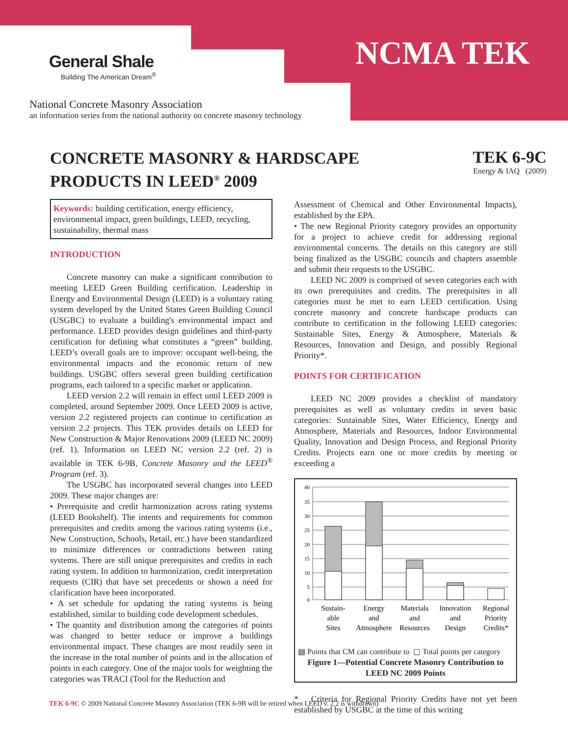General Shale
Building The American Dream<sup>®</sup>
NCMA TEK
National Concrete Masonry Association
an information series from the national authority on concrete masonry technology
CONCRETE MASONRY & HARDSCAPE
PRODUCTS IN LEED<sup>®</sup> 2009
TEK 6-9C
Energy & IAQ (2009)
Keywords: building certification, energy efficiency, environmental impact, green buildings, LEED, recycling, sustainability, thermal mass
INTRODUCTION
Concrete masonry can make a significant contribution to meeting LEED Green Building certification. Leadership in Energy and Environmental Design (LEED) is a voluntary rating system developed by the United States Green Building Council (USGBC) to evaluate a building's environmental impact and performance. LEED provides design guidelines and third-party certification for defining what constitutes a “green” building. LEED’s overall goals are to improve: occupant well-being, the environmental impacts and the economic return of new buildings. USGBC offers several green building certification programs, each tailored to a specific market or application.
LEED version 2.2 will remain in effect until LEED 2009 is completed, around September 2009. Once LEED 2009 is active, version 2.2 registered projects can continue to certification as version 2.2 projects. This TEK provides details on LEED for New Construction & Major Renovations 2009 (LEED NC 2009) (ref. 1). Information on LEED NC version 2.2 (ref. 2) is available in TEK 6-9B, Concrete Masonry and the LEED<sup>®</sup> Program (ref. 3).
The USGBC has incorporated several changes into LEED 2009. These major changes are:
• Prerequisite and credit harmonization across rating systems (LEED Bookshelf). The intents and requirements for common prerequisites and credits among the various rating systems (i.e., New Construction, Schools, Retail, etc.) have been standardized to minimize differences or contradictions between rating systems. There are still unique prerequisites and credits in each rating system. In addition to harmonization, credit interpretation requests (CIR) that have set precedents or shown a need for clarification have been incorporated.
• A set schedule for updating the rating systems is being established, similar to building code development schedules.
• The quantity and distribution among the categories of points was changed to better reduce or improve a buildings environmental impact. These changes are most readily seen in the increase in the total number of points and in the allocation of points in each category. One of the major tools for weighting the categories was TRACI (Tool for the Reduction and
Assessment of Chemical and Other Environmental Impacts), established by the EPA.
• The new Regional Priority category provides an opportunity for a project to achieve credit for addressing regional environmental concerns. The details on this category are still being finalized as the USGBC councils and chapters assemble and submit their requests to the USGBC.
LEED NC 2009 is comprised of seven categories each with its own prerequisites and credits. The prerequisites in all categories must be met to earn LEED certification. Using concrete masonry and concrete hardscape products can contribute to certification in the following LEED categories: Sustainable Sites, Energy & Atmosphere, Materials & Resources, Innovation and Design, and possibly Regional Priority*.
POINTS FOR CERTIFICATION
LEED NC 2009 provides a checklist of mandatory prerequisites as well as voluntary credits in seven basic categories: Sustainable Sites, Water Efficiency, Energy and Atmosphere, Materials and Resources, Indoor Environmental Quality, Innovation and Design Process, and Regional Priority Credits. Projects earn one or more credits by meeting or exceeding a
40
35
30
25
20
15
10
5
0
Sustain-
able
Sites
Energy
and
Atmosphere
Materials
and
Resources
Innovation
and
Design
Regional
Priority
Credits*
▤ Points that CM can contribute to ▢ Total points per category
Figure 1—Potential Concrete Masonry Contribution to LEED NC 2009 Points
* Criteria for Regional Priority Credits have not yet been established by USGBC at the time of this writing
TEK 6-9C © 2009 National Concrete Masonry Association (TEK 6-9B will be retired when LEED v. 2.2 is withdrawn)